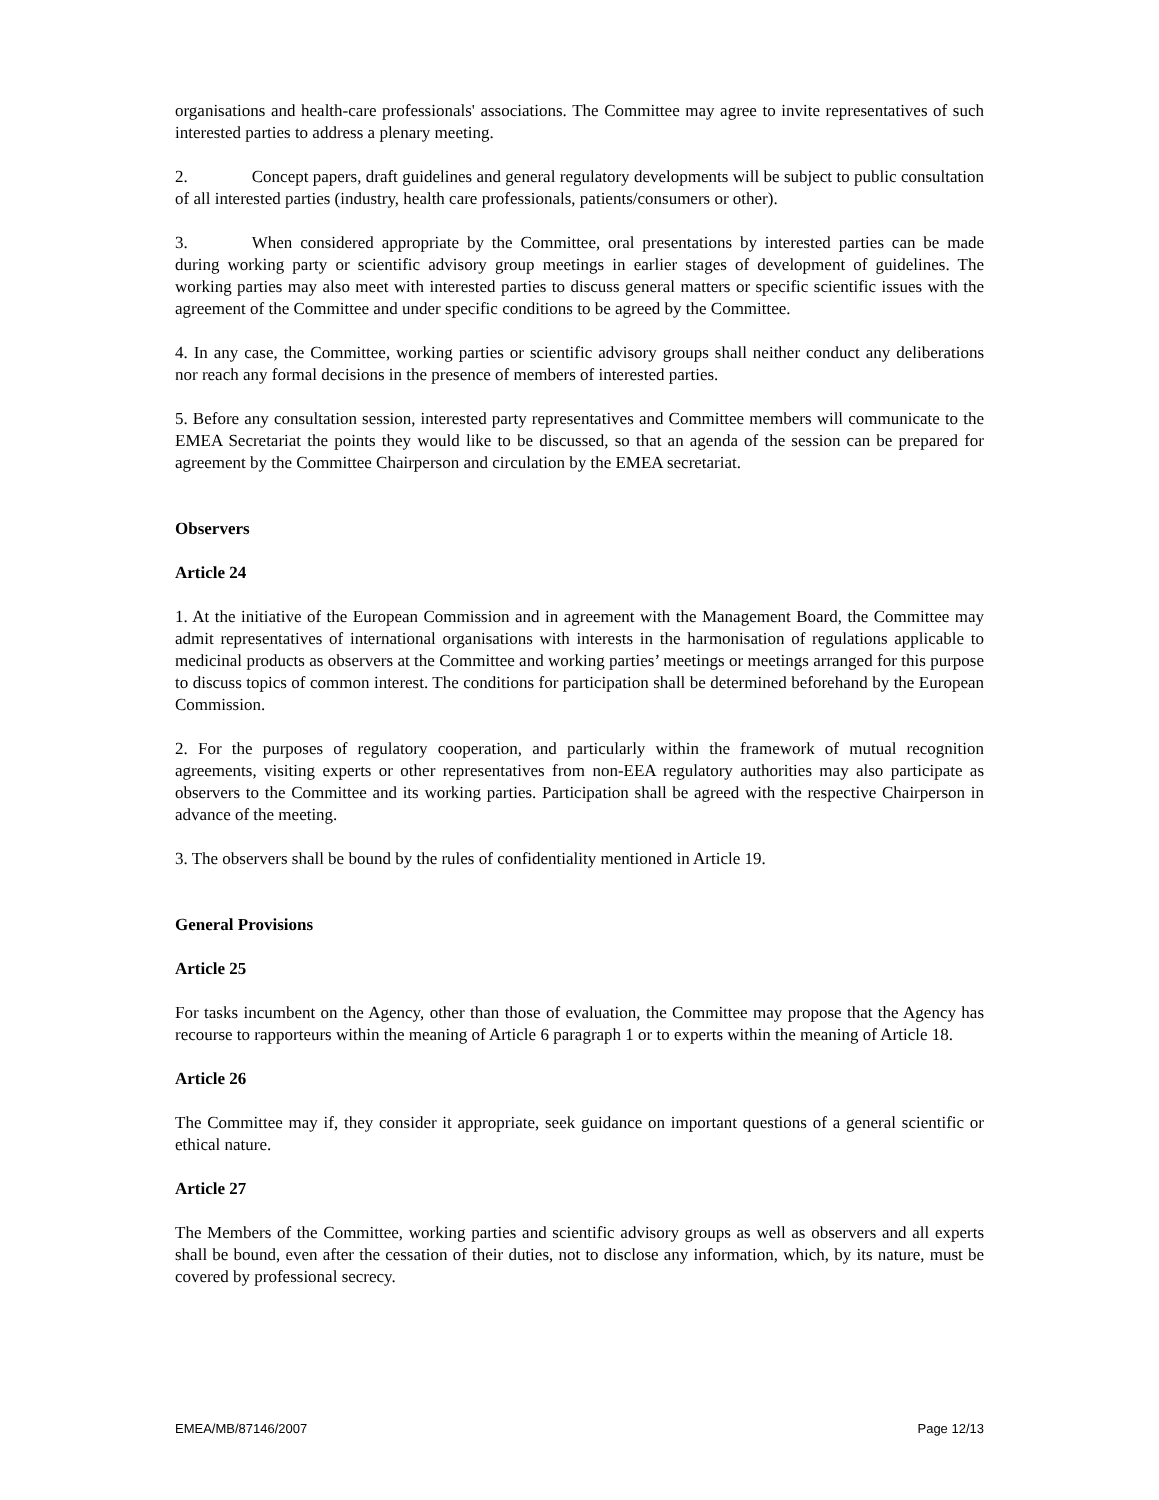organisations and health-care professionals' associations. The Committee may agree to invite representatives of such interested parties to address a plenary meeting.
2. Concept papers, draft guidelines and general regulatory developments will be subject to public consultation of all interested parties (industry, health care professionals, patients/consumers or other).
3. When considered appropriate by the Committee, oral presentations by interested parties can be made during working party or scientific advisory group meetings in earlier stages of development of guidelines. The working parties may also meet with interested parties to discuss general matters or specific scientific issues with the agreement of the Committee and under specific conditions to be agreed by the Committee.
4. In any case, the Committee, working parties or scientific advisory groups shall neither conduct any deliberations nor reach any formal decisions in the presence of members of interested parties.
5. Before any consultation session, interested party representatives and Committee members will communicate to the EMEA Secretariat the points they would like to be discussed, so that an agenda of the session can be prepared for agreement by the Committee Chairperson and circulation by the EMEA secretariat.
Observers
Article 24
1. At the initiative of the European Commission and in agreement with the Management Board, the Committee may admit representatives of international organisations with interests in the harmonisation of regulations applicable to medicinal products as observers at the Committee and working parties’ meetings or meetings arranged for this purpose to discuss topics of common interest. The conditions for participation shall be determined beforehand by the European Commission.
2. For the purposes of regulatory cooperation, and particularly within the framework of mutual recognition agreements, visiting experts or other representatives from non-EEA regulatory authorities may also participate as observers to the Committee and its working parties. Participation shall be agreed with the respective Chairperson in advance of the meeting.
3. The observers shall be bound by the rules of confidentiality mentioned in Article 19.
General Provisions
Article 25
For tasks incumbent on the Agency, other than those of evaluation, the Committee may propose that the Agency has recourse to rapporteurs within the meaning of Article 6 paragraph 1 or to experts within the meaning of Article 18.
Article 26
The Committee may if, they consider it appropriate, seek guidance on important questions of a general scientific or ethical nature.
Article 27
The Members of the Committee, working parties and scientific advisory groups as well as observers and all experts shall be bound, even after the cessation of their duties, not to disclose any information, which, by its nature, must be covered by professional secrecy.
EMEA/MB/87146/2007 Page 12/13